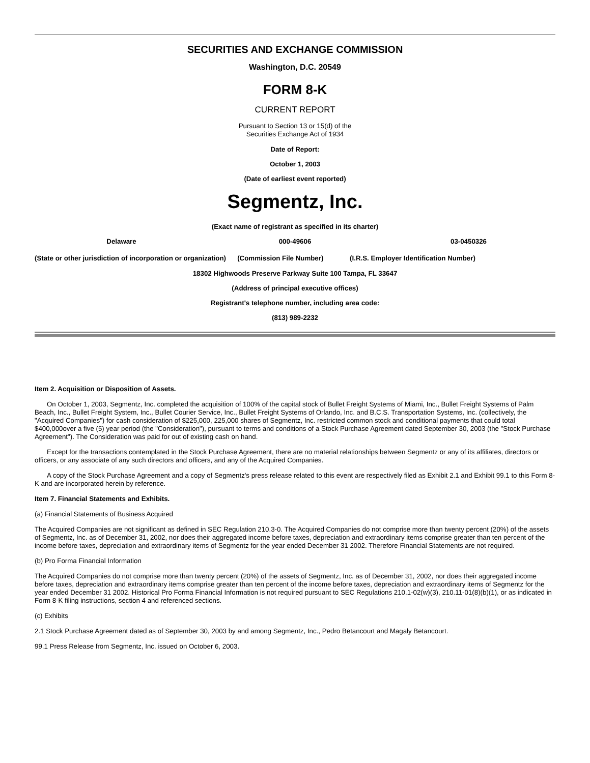SECURITIES AND EXCHANGE COMMISSION
Washington, D.C. 20549
FORM 8-K
CURRENT REPORT
Pursuant to Section 13 or 15(d) of the
Securities Exchange Act of 1934
Date of Report:
October 1, 2003
(Date of earliest event reported)
Segmentz, Inc.
(Exact name of registrant as specified in its charter)
Delaware 000-49606 03-0450326
(State or other jurisdiction of incorporation or organization) (Commission File Number) (I.R.S. Employer Identification Number)
18302 Highwoods Preserve Parkway Suite 100 Tampa, FL 33647
(Address of principal executive offices)
Registrant's telephone number, including area code:
(813) 989-2232
Item 2. Acquisition or Disposition of Assets.
On October 1, 2003, Segmentz, Inc. completed the acquisition of 100% of the capital stock of Bullet Freight Systems of Miami, Inc., Bullet Freight Systems of Palm Beach, Inc., Bullet Freight System, Inc., Bullet Courier Service, Inc., Bullet Freight Systems of Orlando, Inc. and B.C.S. Transportation Systems, Inc. (collectively, the "Acquired Companies") for cash consideration of $225,000, 225,000 shares of Segmentz, Inc. restricted common stock and conditional payments that could total $400,000over a five (5) year period (the "Consideration"), pursuant to terms and conditions of a Stock Purchase Agreement dated September 30, 2003 (the "Stock Purchase Agreement"). The Consideration was paid for out of existing cash on hand.
Except for the transactions contemplated in the Stock Purchase Agreement, there are no material relationships between Segmentz or any of its affiliates, directors or officers, or any associate of any such directors and officers, and any of the Acquired Companies.
A copy of the Stock Purchase Agreement and a copy of Segmentz's press release related to this event are respectively filed as Exhibit 2.1 and Exhibit 99.1 to this Form 8-K and are incorporated herein by reference.
Item 7. Financial Statements and Exhibits.
(a) Financial Statements of Business Acquired
The Acquired Companies are not significant as defined in SEC Regulation 210.3-0. The Acquired Companies do not comprise more than twenty percent (20%) of the assets of Segmentz, Inc. as of December 31, 2002, nor does their aggregated income before taxes, depreciation and extraordinary items comprise greater than ten percent of the income before taxes, depreciation and extraordinary items of Segmentz for the year ended December 31 2002. Therefore Financial Statements are not required.
(b) Pro Forma Financial Information
The Acquired Companies do not comprise more than twenty percent (20%) of the assets of Segmentz, Inc. as of December 31, 2002, nor does their aggregated income before taxes, depreciation and extraordinary items comprise greater than ten percent of the income before taxes, depreciation and extraordinary items of Segmentz for the year ended December 31 2002. Historical Pro Forma Financial Information is not required pursuant to SEC Regulations 210.1-02(w)(3), 210.11-01(8)(b)(1), or as indicated in Form 8-K filing instructions, section 4 and referenced sections.
(c) Exhibits
2.1 Stock Purchase Agreement dated as of September 30, 2003 by and among Segmentz, Inc., Pedro Betancourt and Magaly Betancourt.
99.1 Press Release from Segmentz, Inc. issued on October 6, 2003.